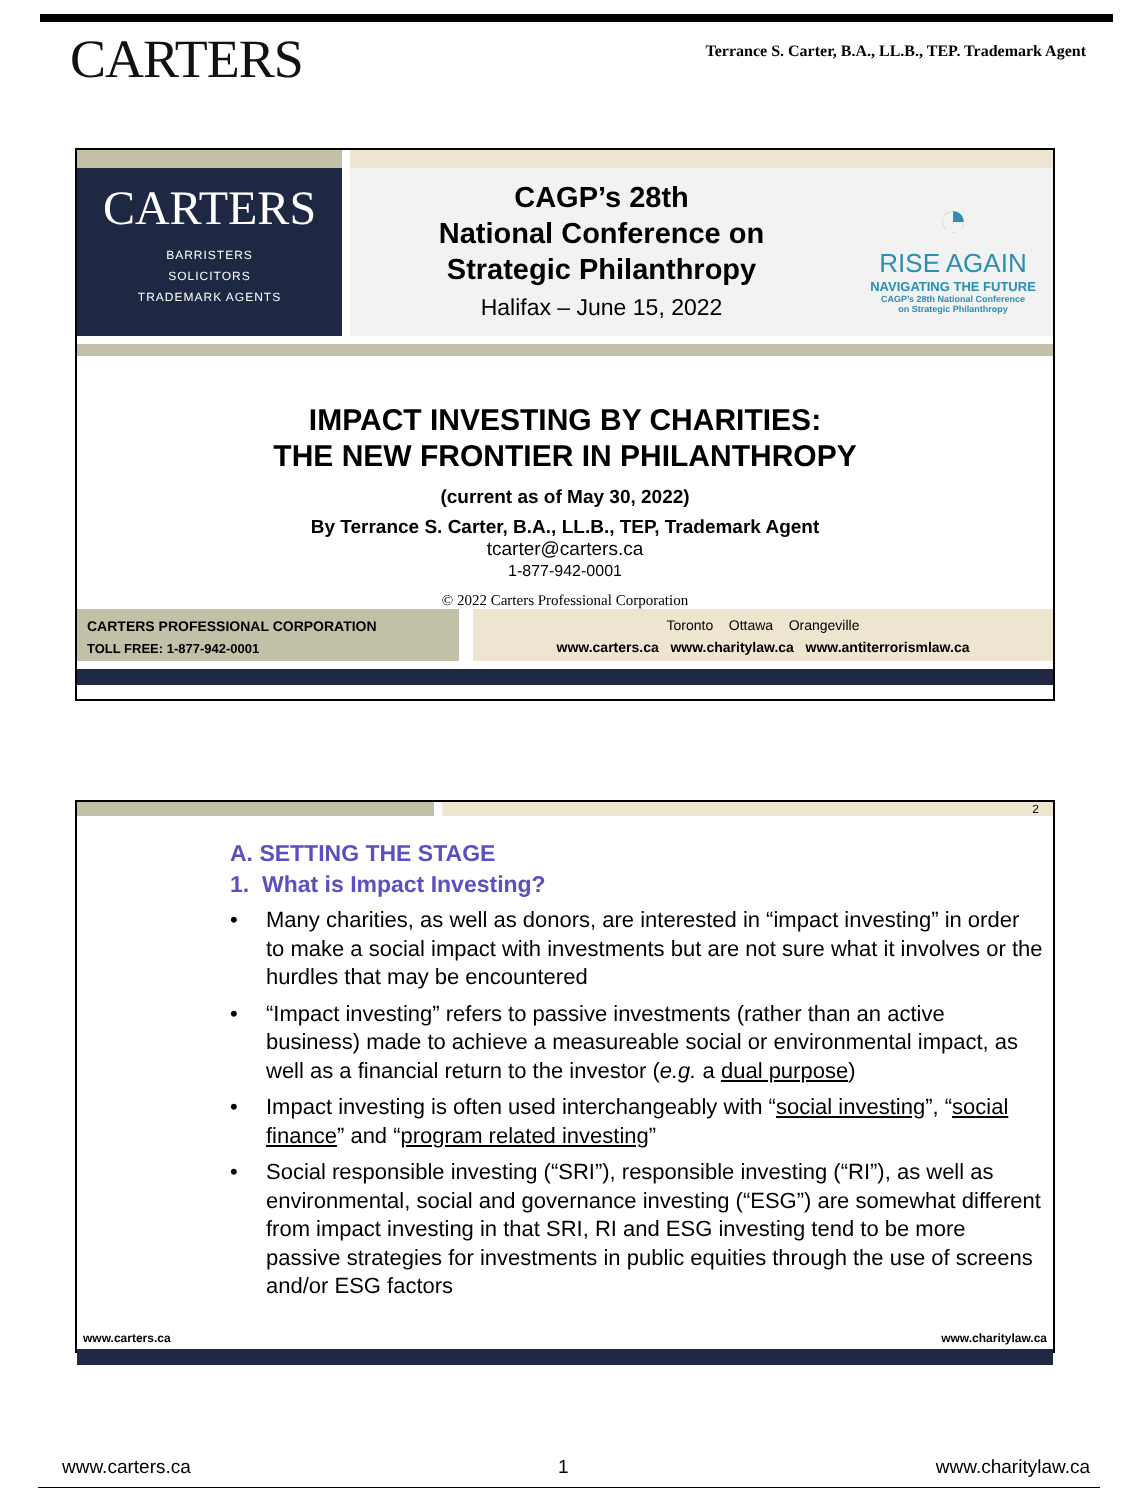CARTERS
Terrance S. Carter, B.A., LL.B., TEP. Trademark Agent
CARTERS
BARRISTERS
SOLICITORS
TRADEMARK AGENTS
CAGP’s 28th
National Conference on
Strategic Philanthropy
Halifax – June 15, 2022
◔
RISE AGAIN
NAVIGATING THE FUTURE
CAGP’s 28th National Conference
on Strategic Philanthropy
IMPACT INVESTING BY CHARITIES:
THE NEW FRONTIER IN PHILANTHROPY
(current as of May 30, 2022)
By Terrance S. Carter, B.A., LL.B., TEP, Trademark Agent
tcarter@carters.ca
1-877-942-0001
© 2022 Carters Professional Corporation
CARTERS PROFESSIONAL CORPORATION
TOLL FREE: 1-877-942-0001
Toronto Ottawa Orangeville
www.carters.ca www.charitylaw.ca www.antiterrorismlaw.ca
2
A. SETTING THE STAGE
1. What is Impact Investing?
• Many charities, as well as donors, are interested in “impact investing” in order to make a social impact with investments but are not sure what it involves or the hurdles that may be encountered
• “Impact investing” refers to passive investments (rather than an active business) made to achieve a measureable social or environmental impact, as well as a financial return to the investor (e.g. a dual purpose)
• Impact investing is often used interchangeably with “social investing”, “social finance” and “program related investing”
• Social responsible investing (“SRI”), responsible investing (“RI”), as well as environmental, social and governance investing (“ESG”) are somewhat different from impact investing in that SRI, RI and ESG investing tend to be more passive strategies for investments in public equities through the use of screens and/or ESG factors
www.carters.ca www.charitylaw.ca
www.carters.ca 1 www.charitylaw.ca